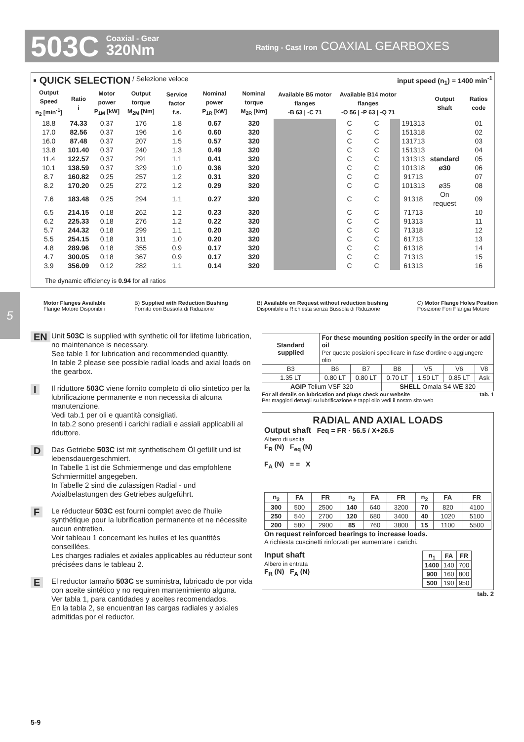503C Coaxial - Gear
320Nm Rating - Cast Iron COAXIAL GEARBOXES
▪ QUICK SELECTION / Selezione veloce input speed (n<sub>1</sub>) = 1400 min<sup>-1</sup>
| Output Speed n<sub>2</sub> [min<sup>-1</sup>] | Ratio i | Motor power P<sub>1M</sub> [kW] | Output torque M<sub>2M</sub> [Nm] | Service factor f.s. | Nominal power P<sub>1R</sub> [kW] | Nominal torque M<sub>2R</sub> [Nm] | Available B5 motor flanges -B 63 / -C 71 | | Available B14 motor flanges -O 56 / -P 63 / -Q 71 | | | | Output Shaft | Ratios code |
| --- | --- | --- | --- | --- | --- | --- | --- | --- | --- | --- | --- | --- | --- | --- |
| 18.8 | 74.33 | 0.37 | 176 | 1.8 | 0.67 | 320 | | | C | C | | 191313 | | 01 |
| 17.0 | 82.56 | 0.37 | 196 | 1.6 | 0.60 | 320 | | | C | C | | 151318 | | 02 |
| 16.0 | 87.48 | 0.37 | 207 | 1.5 | 0.57 | 320 | | | C | C | | 131713 | | 03 |
| 13.8 | 101.40 | 0.37 | 240 | 1.3 | 0.49 | 320 | | | C | C | | 151313 | | 04 |
| 11.4 | 122.57 | 0.37 | 291 | 1.1 | 0.41 | 320 | | | C | C | | 131313 | standard | 05 |
| 10.1 | 138.59 | 0.37 | 329 | 1.0 | 0.36 | 320 | | | C | C | | 101318 | ø30 | 06 |
| 8.7 | 160.82 | 0.25 | 257 | 1.2 | 0.31 | 320 | | | C | C | | 91713 | | 07 |
| 8.2 | 170.20 | 0.25 | 272 | 1.2 | 0.29 | 320 | | | C | C | | 101313 | ø35 | 08 |
| 7.6 | 183.48 | 0.25 | 294 | 1.1 | 0.27 | 320 | | | C | C | | 91318 | On request | 09 |
| 6.5 | 214.15 | 0.18 | 262 | 1.2 | 0.23 | 320 | | | C | C | | 71713 | | 10 |
| 6.2 | 225.33 | 0.18 | 276 | 1.2 | 0.22 | 320 | | | C | C | | 91313 | | 11 |
| 5.7 | 244.32 | 0.18 | 299 | 1.1 | 0.20 | 320 | | | C | C | | 71318 | | 12 |
| 5.5 | 254.15 | 0.18 | 311 | 1.0 | 0.20 | 320 | | | C | C | | 61713 | | 13 |
| 4.8 | 289.96 | 0.18 | 355 | 0.9 | 0.17 | 320 | | | C | C | | 61318 | | 14 |
| 4.7 | 300.05 | 0.18 | 367 | 0.9 | 0.17 | 320 | | | C | C | | 71313 | | 15 |
| 3.9 | 356.09 | 0.12 | 282 | 1.1 | 0.14 | 320 | | | C | C | | 61313 | | 16 |
The dynamic efficiency is 0.94 for all ratios
Motor Flanges Available
Flange Motore Disponibili B) Supplied with Reduction Bushing
Fornito con Bussola di Riduzione B) Available on Request without reduction bushing
Disponibile a Richiesta senza Bussola di Riduzione C) Motor Flange Holes Position
Posizione Fori Flangia Motore
5
EN Unit 503C is supplied with synthetic oil for lifetime lubrication, no maintenance is necessary.
See table 1 for lubrication and recommended quantity.
In table 2 please see possible radial loads and axial loads on the gearbox.
IIl riduttore 503C viene fornito completo di olio sintetico per la lubrificazione permanente e non necessita di alcuna manutenzione.
Vedi tab.1 per oli e quantità consigliati.
In tab.2 sono presenti i carichi radiali e assiali applicabili al riduttore.
DDas Getriebe 503C ist mit synthetischem Öl gefüllt und ist lebensdauergeschmiert.
In Tabelle 1 ist die Schmiermenge und das empfohlene Schmiermittel angegeben.
In Tabelle 2 sind die zulässigen Radial - und Axialbelastungen des Getriebes aufgeführt.
FLe réducteur 503C est fourni complet avec de l'huile synthétique pour la lubrification permanente et ne nécessite aucun entretien.
Voir tableau 1 concernant les huiles et les quantités conseillées.
Les charges radiales et axiales applicables au réducteur sont précisées dans le tableau 2.
EEl reductor tamaño 503C se suministra, lubricado de por vida con aceite sintético y no requiren mantenimiento alguna.
Ver tabla 1, para cantidades y aceites recomendados.
En la tabla 2, se encuentran las cargas radiales y axiales admitidas por el reductor.
| Standard supplied | For these mounting position specify in the order or add oil Per queste posizioni specificare in fase d'ordine o aggiungere olio | | | | | |
| --- | --- | --- | --- | --- | --- | --- |
| B3 | B6 | B7 | B8 | V5 | V6 | V8 |
| 1.35 LT | 0.80 LT | 0.80 LT | 0.70 LT | 1.50 LT | 0.85 LT | Ask |
| AGIP Telium VSF 320 | | | SHELL Omala S4 WE 320 | | | |
For all details on lubrication and plugs check our website tab. 1
Per maggiori dettagli su lubrificazione e tappi olio vedi il nostro sito web
RADIAL AND AXIAL LOADS
Output shaft Feq = FR · 56.5 / X+26.5
Albero di uscita
F<sub>R</sub> (N) F<sub>eq</sub> (N)
F<sub>A</sub> (N) = = X
| n<sub>2</sub> | FA | FR | n<sub>2</sub> | FA | FR | n<sub>2</sub> | FA | FR |
| --- | --- | --- | --- | --- | --- | --- | --- | --- |
| 300 | 500 | 2500 | 140 | 640 | 3200 | 70 | 820 | 4100 |
| 250 | 540 | 2700 | 120 | 680 | 3400 | 40 | 1020 | 5100 |
| 200 | 580 | 2900 | 85 | 760 | 3800 | 15 | 1100 | 5500 |
On request reinforced bearings to increase loads.
A richiesta cuscinetti rinforzati per aumentare i carichi.
Input shaft
Albero in entrata
F<sub>R</sub> (N) F<sub>A</sub> (N)
| n<sub>1</sub> | FA | FR |
| --- | --- | --- |
| 1400 | 140 | 700 |
| 900 | 160 | 800 |
| 500 | 190 | 950 |
tab. 2
5-9